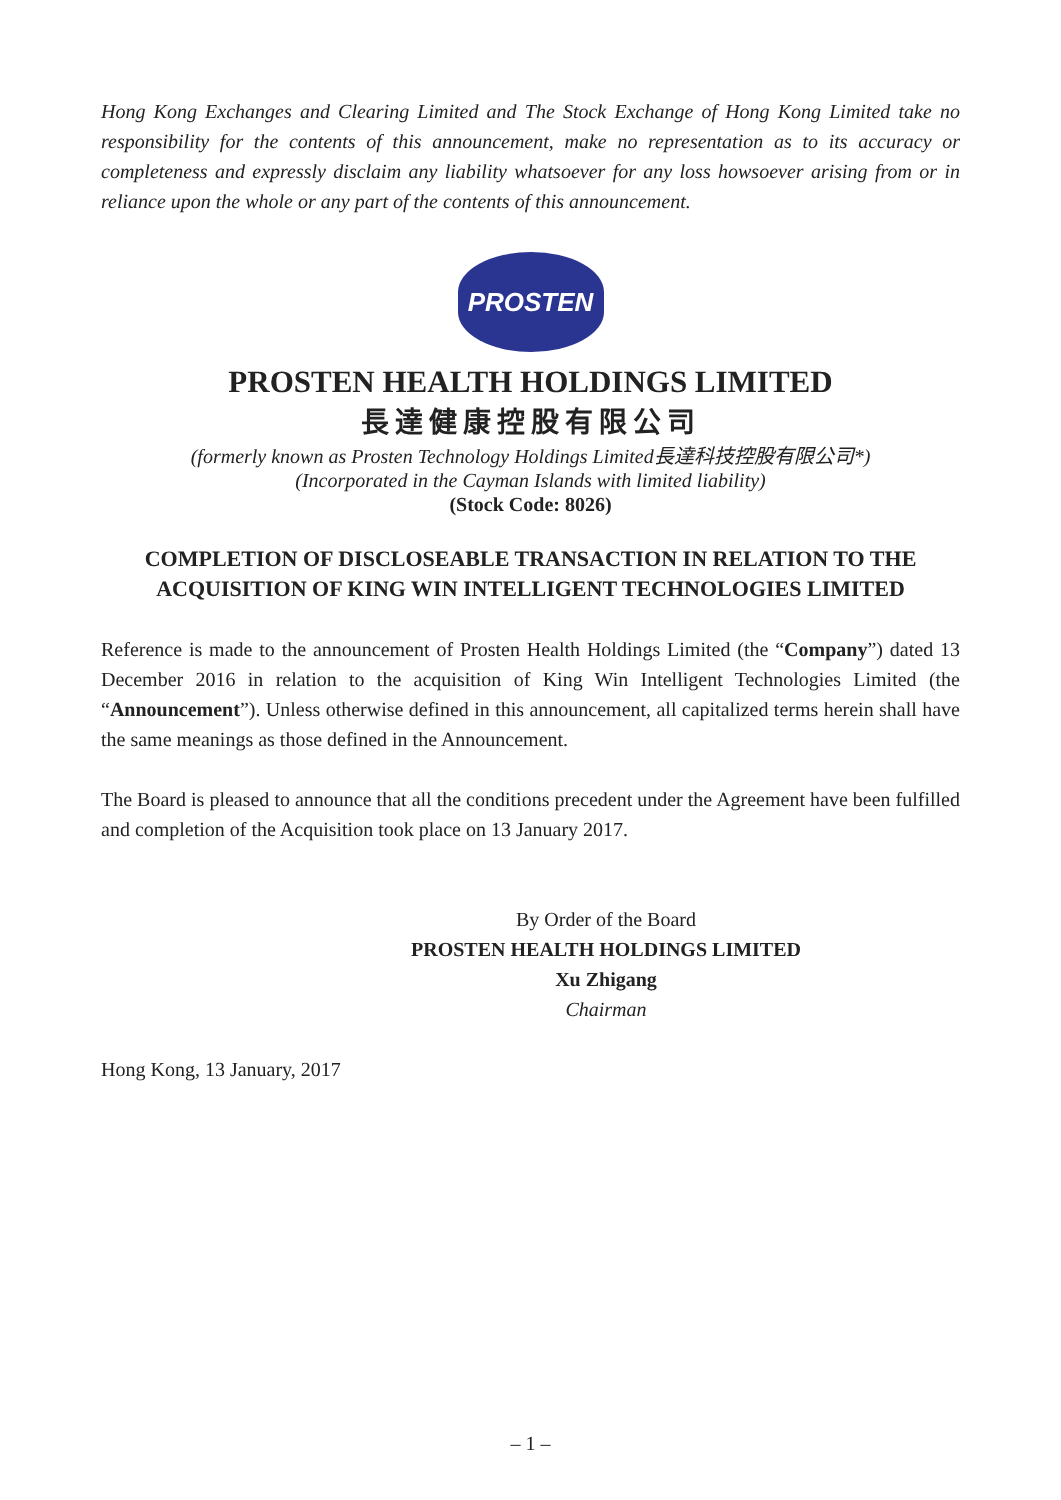Hong Kong Exchanges and Clearing Limited and The Stock Exchange of Hong Kong Limited take no responsibility for the contents of this announcement, make no representation as to its accuracy or completeness and expressly disclaim any liability whatsoever for any loss howsoever arising from or in reliance upon the whole or any part of the contents of this announcement.
PROSTEN
PROSTEN HEALTH HOLDINGS LIMITED
長達健康控股有限公司
(formerly known as Prosten Technology Holdings Limited長達科技控股有限公司*)
(Incorporated in the Cayman Islands with limited liability)
(Stock Code: 8026)
COMPLETION OF DISCLOSEABLE TRANSACTION IN RELATION TO THE ACQUISITION OF KING WIN INTELLIGENT TECHNOLOGIES LIMITED
Reference is made to the announcement of Prosten Health Holdings Limited (the “Company”) dated 13 December 2016 in relation to the acquisition of King Win Intelligent Technologies Limited (the “Announcement”). Unless otherwise defined in this announcement, all capitalized terms herein shall have the same meanings as those defined in the Announcement.
The Board is pleased to announce that all the conditions precedent under the Agreement have been fulfilled and completion of the Acquisition took place on 13 January 2017.
By Order of the Board
PROSTEN HEALTH HOLDINGS LIMITED
Xu Zhigang
Chairman
Hong Kong, 13 January, 2017
– 1 –